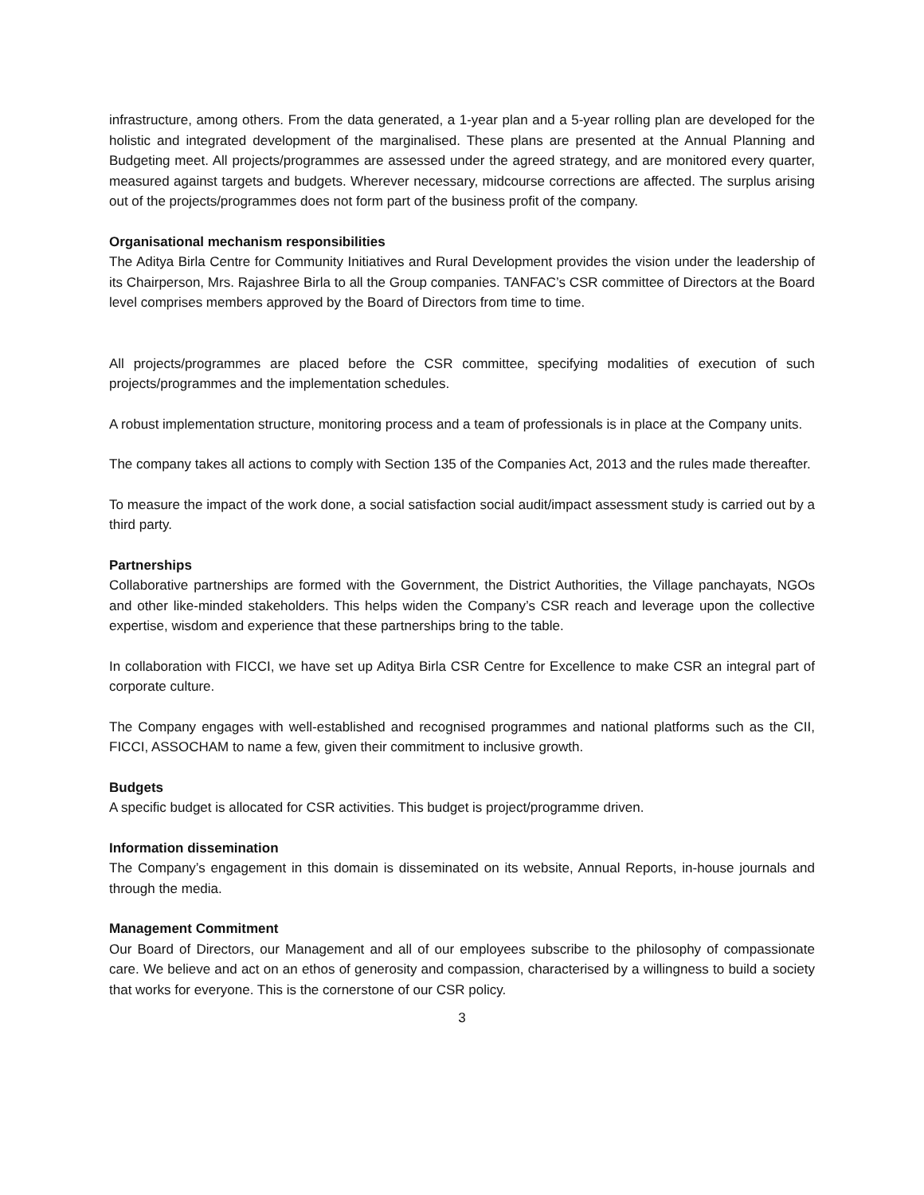infrastructure, among others. From the data generated, a 1-year plan and a 5-year rolling plan are developed for the holistic and integrated development of the marginalised. These plans are presented at the Annual Planning and Budgeting meet. All projects/programmes are assessed under the agreed strategy, and are monitored every quarter, measured against targets and budgets. Wherever necessary, midcourse corrections are affected. The surplus arising out of the projects/programmes does not form part of the business profit of the company.
Organisational mechanism responsibilities
The Aditya Birla Centre for Community Initiatives and Rural Development provides the vision under the leadership of its Chairperson, Mrs. Rajashree Birla to all the Group companies. TANFAC’s CSR committee of Directors at the Board level comprises members approved by the Board of Directors from time to time.
All projects/programmes are placed before the CSR committee, specifying modalities of execution of such projects/programmes and the implementation schedules.
A robust implementation structure, monitoring process and a team of professionals is in place at the Company units.
The company takes all actions to comply with Section 135 of the Companies Act, 2013 and the rules made thereafter.
To measure the impact of the work done, a social satisfaction social audit/impact assessment study is carried out by a third party.
Partnerships
Collaborative partnerships are formed with the Government, the District Authorities, the Village panchayats, NGOs and other like-minded stakeholders. This helps widen the Company’s CSR reach and leverage upon the collective expertise, wisdom and experience that these partnerships bring to the table.
In collaboration with FICCI, we have set up Aditya Birla CSR Centre for Excellence to make CSR an integral part of corporate culture.
The Company engages with well-established and recognised programmes and national platforms such as the CII, FICCI, ASSOCHAM to name a few, given their commitment to inclusive growth.
Budgets
A specific budget is allocated for CSR activities. This budget is project/programme driven.
Information dissemination
The Company’s engagement in this domain is disseminated on its website, Annual Reports, in-house journals and through the media.
Management Commitment
Our Board of Directors, our Management and all of our employees subscribe to the philosophy of compassionate care. We believe and act on an ethos of generosity and compassion, characterised by a willingness to build a society that works for everyone. This is the cornerstone of our CSR policy.
3